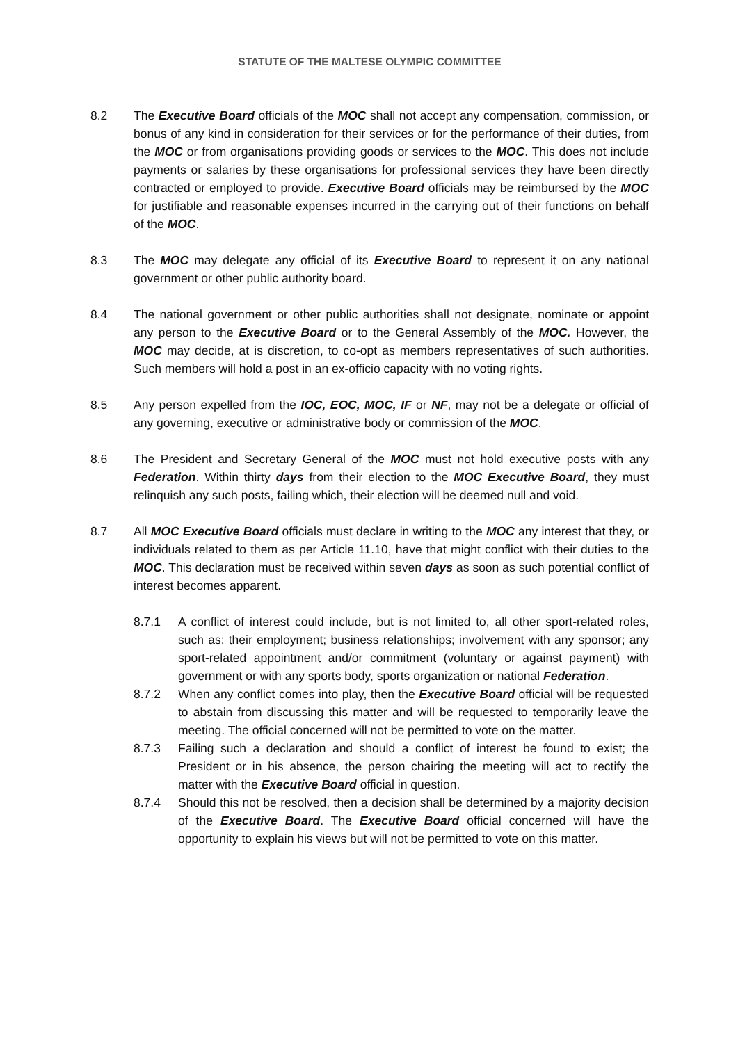STATUTE OF THE MALTESE OLYMPIC COMMITTEE
8.2 The Executive Board officials of the MOC shall not accept any compensation, commission, or bonus of any kind in consideration for their services or for the performance of their duties, from the MOC or from organisations providing goods or services to the MOC. This does not include payments or salaries by these organisations for professional services they have been directly contracted or employed to provide. Executive Board officials may be reimbursed by the MOC for justifiable and reasonable expenses incurred in the carrying out of their functions on behalf of the MOC.
8.3 The MOC may delegate any official of its Executive Board to represent it on any national government or other public authority board.
8.4 The national government or other public authorities shall not designate, nominate or appoint any person to the Executive Board or to the General Assembly of the MOC. However, the MOC may decide, at is discretion, to co-opt as members representatives of such authorities. Such members will hold a post in an ex-officio capacity with no voting rights.
8.5 Any person expelled from the IOC, EOC, MOC, IF or NF, may not be a delegate or official of any governing, executive or administrative body or commission of the MOC.
8.6 The President and Secretary General of the MOC must not hold executive posts with any Federation. Within thirty days from their election to the MOC Executive Board, they must relinquish any such posts, failing which, their election will be deemed null and void.
8.7 All MOC Executive Board officials must declare in writing to the MOC any interest that they, or individuals related to them as per Article 11.10, have that might conflict with their duties to the MOC. This declaration must be received within seven days as soon as such potential conflict of interest becomes apparent.
8.7.1 A conflict of interest could include, but is not limited to, all other sport-related roles, such as: their employment; business relationships; involvement with any sponsor; any sport-related appointment and/or commitment (voluntary or against payment) with government or with any sports body, sports organization or national Federation.
8.7.2 When any conflict comes into play, then the Executive Board official will be requested to abstain from discussing this matter and will be requested to temporarily leave the meeting. The official concerned will not be permitted to vote on the matter.
8.7.3 Failing such a declaration and should a conflict of interest be found to exist; the President or in his absence, the person chairing the meeting will act to rectify the matter with the Executive Board official in question.
8.7.4 Should this not be resolved, then a decision shall be determined by a majority decision of the Executive Board. The Executive Board official concerned will have the opportunity to explain his views but will not be permitted to vote on this matter.